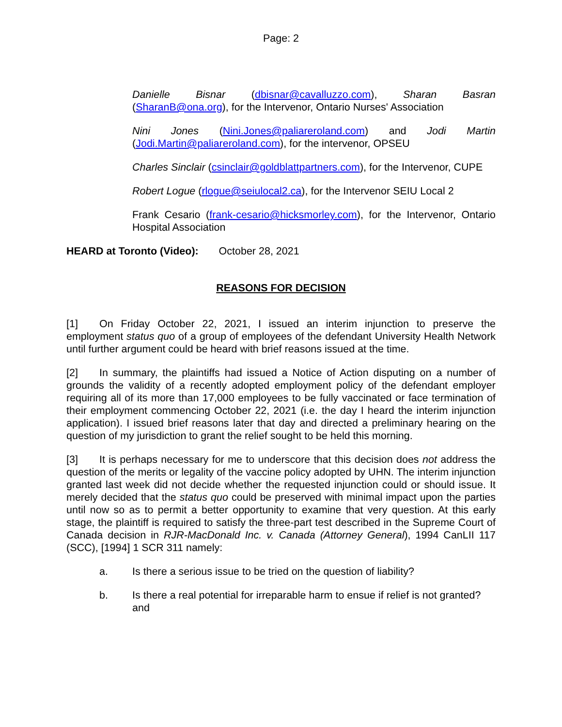Page: 2
Danielle Bisnar (dbisnar@cavalluzzo.com), Sharan Basran (SharanB@ona.org), for the Intervenor, Ontario Nurses' Association
Nini Jones (Nini.Jones@paliareroland.com) and Jodi Martin (Jodi.Martin@paliareroland.com), for the intervenor, OPSEU
Charles Sinclair (csinclair@goldblattpartners.com), for the Intervenor, CUPE
Robert Logue (rlogue@seiulocal2.ca), for the Intervenor SEIU Local 2
Frank Cesario (frank-cesario@hicksmorley.com), for the Intervenor, Ontario Hospital Association
HEARD at Toronto (Video): October 28, 2021
REASONS FOR DECISION
[1] On Friday October 22, 2021, I issued an interim injunction to preserve the employment status quo of a group of employees of the defendant University Health Network until further argument could be heard with brief reasons issued at the time.
[2] In summary, the plaintiffs had issued a Notice of Action disputing on a number of grounds the validity of a recently adopted employment policy of the defendant employer requiring all of its more than 17,000 employees to be fully vaccinated or face termination of their employment commencing October 22, 2021 (i.e. the day I heard the interim injunction application). I issued brief reasons later that day and directed a preliminary hearing on the question of my jurisdiction to grant the relief sought to be held this morning.
[3] It is perhaps necessary for me to underscore that this decision does not address the question of the merits or legality of the vaccine policy adopted by UHN. The interim injunction granted last week did not decide whether the requested injunction could or should issue. It merely decided that the status quo could be preserved with minimal impact upon the parties until now so as to permit a better opportunity to examine that very question. At this early stage, the plaintiff is required to satisfy the three-part test described in the Supreme Court of Canada decision in RJR-MacDonald Inc. v. Canada (Attorney General), 1994 CanLII 117 (SCC), [1994] 1 SCR 311 namely:
a. Is there a serious issue to be tried on the question of liability?
b. Is there a real potential for irreparable harm to ensue if relief is not granted? and